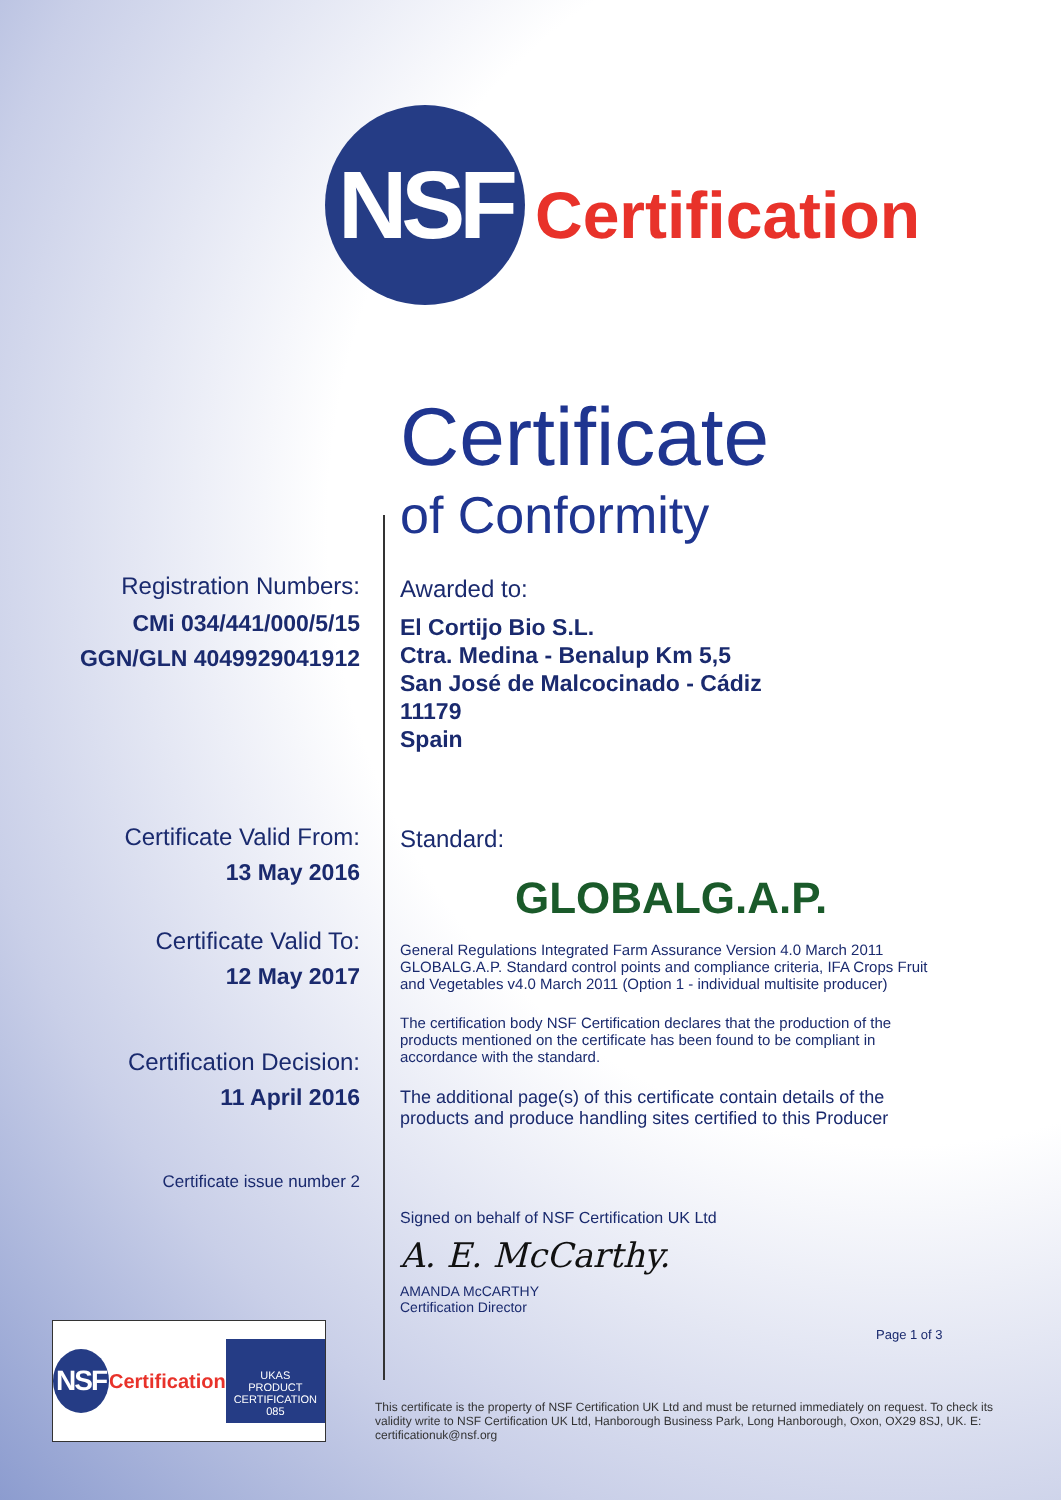NSF
Certification
Certificate
of Conformity
Registration Numbers:
CMi 034/441/000/5/15
GGN/GLN 4049929041912
Awarded to:
El Cortijo Bio S.L.
Ctra. Medina - Benalup Km 5,5
San José de Malcocinado - Cádiz
11179
Spain
Certificate Valid From:
13 May 2016
Certificate Valid To:
12 May 2017
Certification Decision:
11 April 2016
Certificate issue number 2
Standard:
GLOBALG.A.P.
General Regulations Integrated Farm Assurance Version 4.0 March 2011 GLOBALG.A.P. Standard control points and compliance criteria, IFA Crops Fruit and Vegetables v4.0 March 2011 (Option 1 - individual multisite producer)
The certification body NSF Certification declares that the production of the products mentioned on the certificate has been found to be compliant in accordance with the standard.
The additional page(s) of this certificate contain details of the products and produce handling sites certified to this Producer
Signed on behalf of NSF Certification UK Ltd
A. E. McCarthy.
AMANDA McCARTHY
Certification Director
Page 1 of 3
NSF
Certification
UKAS
PRODUCT
CERTIFICATION
085
This certificate is the property of NSF Certification UK Ltd and must be returned immediately on request. To check its validity write to NSF Certification UK Ltd, Hanborough Business Park, Long Hanborough, Oxon, OX29 8SJ, UK. E: certificationuk@nsf.org